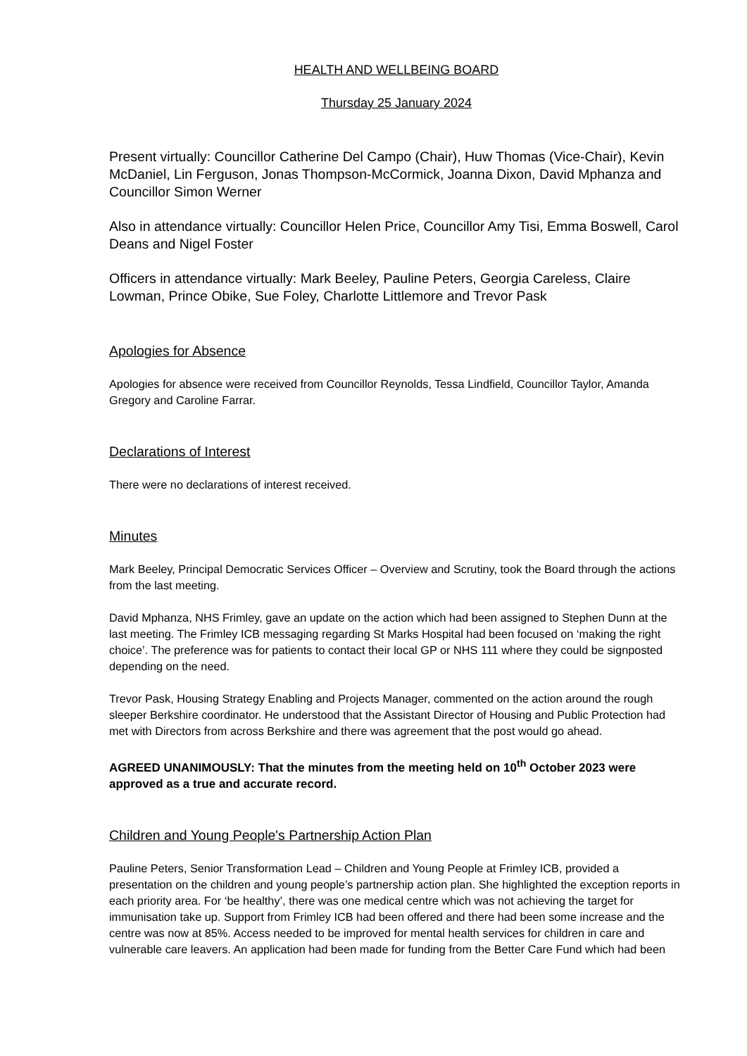HEALTH AND WELLBEING BOARD
Thursday 25 January 2024
Present virtually: Councillor Catherine Del Campo (Chair), Huw Thomas (Vice-Chair), Kevin McDaniel, Lin Ferguson, Jonas Thompson-McCormick, Joanna Dixon, David Mphanza and Councillor Simon Werner
Also in attendance virtually: Councillor Helen Price, Councillor Amy Tisi, Emma Boswell, Carol Deans and Nigel Foster
Officers in attendance virtually: Mark Beeley, Pauline Peters, Georgia Careless, Claire Lowman, Prince Obike, Sue Foley, Charlotte Littlemore and Trevor Pask
Apologies for Absence
Apologies for absence were received from Councillor Reynolds, Tessa Lindfield, Councillor Taylor, Amanda Gregory and Caroline Farrar.
Declarations of Interest
There were no declarations of interest received.
Minutes
Mark Beeley, Principal Democratic Services Officer – Overview and Scrutiny, took the Board through the actions from the last meeting.
David Mphanza, NHS Frimley, gave an update on the action which had been assigned to Stephen Dunn at the last meeting. The Frimley ICB messaging regarding St Marks Hospital had been focused on ‘making the right choice’. The preference was for patients to contact their local GP or NHS 111 where they could be signposted depending on the need.
Trevor Pask, Housing Strategy Enabling and Projects Manager, commented on the action around the rough sleeper Berkshire coordinator. He understood that the Assistant Director of Housing and Public Protection had met with Directors from across Berkshire and there was agreement that the post would go ahead.
AGREED UNANIMOUSLY: That the minutes from the meeting held on 10<sup>th</sup> October 2023 were approved as a true and accurate record.
Children and Young People's Partnership Action Plan
Pauline Peters, Senior Transformation Lead – Children and Young People at Frimley ICB, provided a presentation on the children and young people’s partnership action plan. She highlighted the exception reports in each priority area. For ‘be healthy’, there was one medical centre which was not achieving the target for immunisation take up. Support from Frimley ICB had been offered and there had been some increase and the centre was now at 85%. Access needed to be improved for mental health services for children in care and vulnerable care leavers. An application had been made for funding from the Better Care Fund which had been